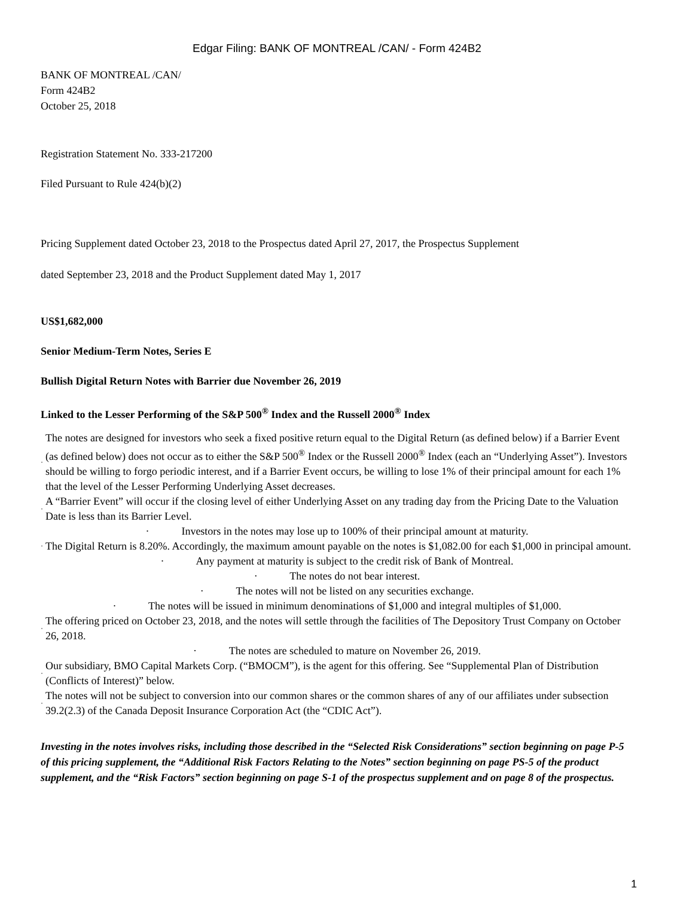Edgar Filing: BANK OF MONTREAL /CAN/ - Form 424B2
BANK OF MONTREAL /CAN/
Form 424B2
October 25, 2018
Registration Statement No. 333-217200
Filed Pursuant to Rule 424(b)(2)
Pricing Supplement dated October 23, 2018 to the Prospectus dated April 27, 2017, the Prospectus Supplement
dated September 23, 2018 and the Product Supplement dated May 1, 2017
US$1,682,000
Senior Medium-Term Notes, Series E
Bullish Digital Return Notes with Barrier due November 26, 2019
Linked to the Lesser Performing of the S&P 500<sup>®</sup> Index and the Russell 2000<sup>®</sup> Index
· The notes are designed for investors who seek a fixed positive return equal to the Digital Return (as defined below) if a Barrier Event (as defined below) does not occur as to either the S&P 500<sup>®</sup> Index or the Russell 2000<sup>®</sup> Index (each an “Underlying Asset”). Investors should be willing to forgo periodic interest, and if a Barrier Event occurs, be willing to lose 1% of their principal amount for each 1% that the level of the Lesser Performing Underlying Asset decreases.
· A “Barrier Event” will occur if the closing level of either Underlying Asset on any trading day from the Pricing Date to the Valuation Date is less than its Barrier Level.
· Investors in the notes may lose up to 100% of their principal amount at maturity.
· The Digital Return is 8.20%. Accordingly, the maximum amount payable on the notes is $1,082.00 for each $1,000 in principal amount.
· Any payment at maturity is subject to the credit risk of Bank of Montreal.
· The notes do not bear interest.
· The notes will not be listed on any securities exchange.
· The notes will be issued in minimum denominations of $1,000 and integral multiples of $1,000.
· The offering priced on October 23, 2018, and the notes will settle through the facilities of The Depository Trust Company on October 26, 2018.
· The notes are scheduled to mature on November 26, 2019.
· Our subsidiary, BMO Capital Markets Corp. (“BMOCM”), is the agent for this offering. See “Supplemental Plan of Distribution (Conflicts of Interest)” below.
· The notes will not be subject to conversion into our common shares or the common shares of any of our affiliates under subsection 39.2(2.3) of the Canada Deposit Insurance Corporation Act (the “CDIC Act”).
Investing in the notes involves risks, including those described in the “Selected Risk Considerations” section beginning on page P-5 of this pricing supplement, the “Additional Risk Factors Relating to the Notes” section beginning on page PS-5 of the product supplement, and the “Risk Factors” section beginning on page S-1 of the prospectus supplement and on page 8 of the prospectus.
1